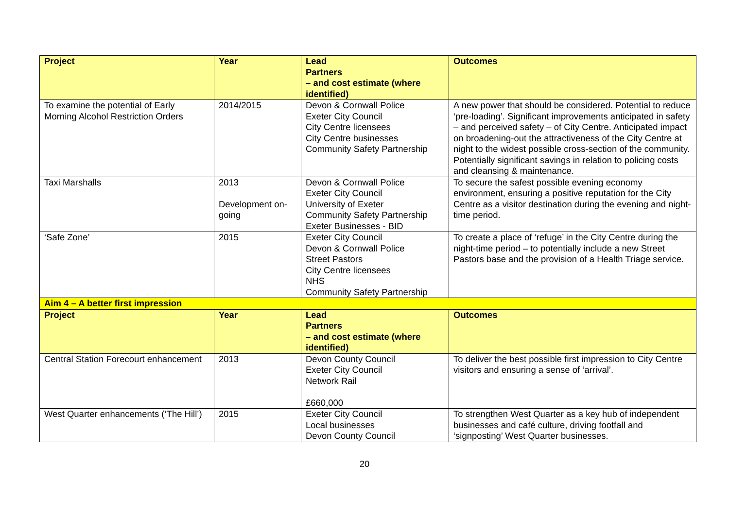| Project | Year | Lead Partners – and cost estimate (where identified) | Outcomes |
| --- | --- | --- | --- |
| To examine the potential of Early Morning Alcohol Restriction Orders | 2014/2015 | Devon & Cornwall Police Exeter City Council City Centre licensees City Centre businesses Community Safety Partnership | A new power that should be considered. Potential to reduce ‘pre-loading’. Significant improvements anticipated in safety – and perceived safety – of City Centre. Anticipated impact on broadening-out the attractiveness of the City Centre at night to the widest possible cross-section of the community. Potentially significant savings in relation to policing costs and cleansing & maintenance. |
| Taxi Marshalls | 2013 Development on-going | Devon & Cornwall Police Exeter City Council University of Exeter Community Safety Partnership Exeter Businesses - BID | To secure the safest possible evening economy environment, ensuring a positive reputation for the City Centre as a visitor destination during the evening and night-time period. |
| ‘Safe Zone’ | 2015 | Exeter City Council Devon & Cornwall Police Street Pastors City Centre licensees NHS Community Safety Partnership | To create a place of ‘refuge’ in the City Centre during the night-time period – to potentially include a new Street Pastors base and the provision of a Health Triage service. |
| Aim 4 – A better first impression | | | |
| Project | Year | Lead Partners – and cost estimate (where identified) | Outcomes |
| Central Station Forecourt enhancement | 2013 | Devon County Council Exeter City Council Network Rail £660,000 | To deliver the best possible first impression to City Centre visitors and ensuring a sense of ‘arrival’. |
| West Quarter enhancements (‘The Hill’) | 2015 | Exeter City Council Local businesses Devon County Council | To strengthen West Quarter as a key hub of independent businesses and café culture, driving footfall and ‘signposting’ West Quarter businesses. |
20